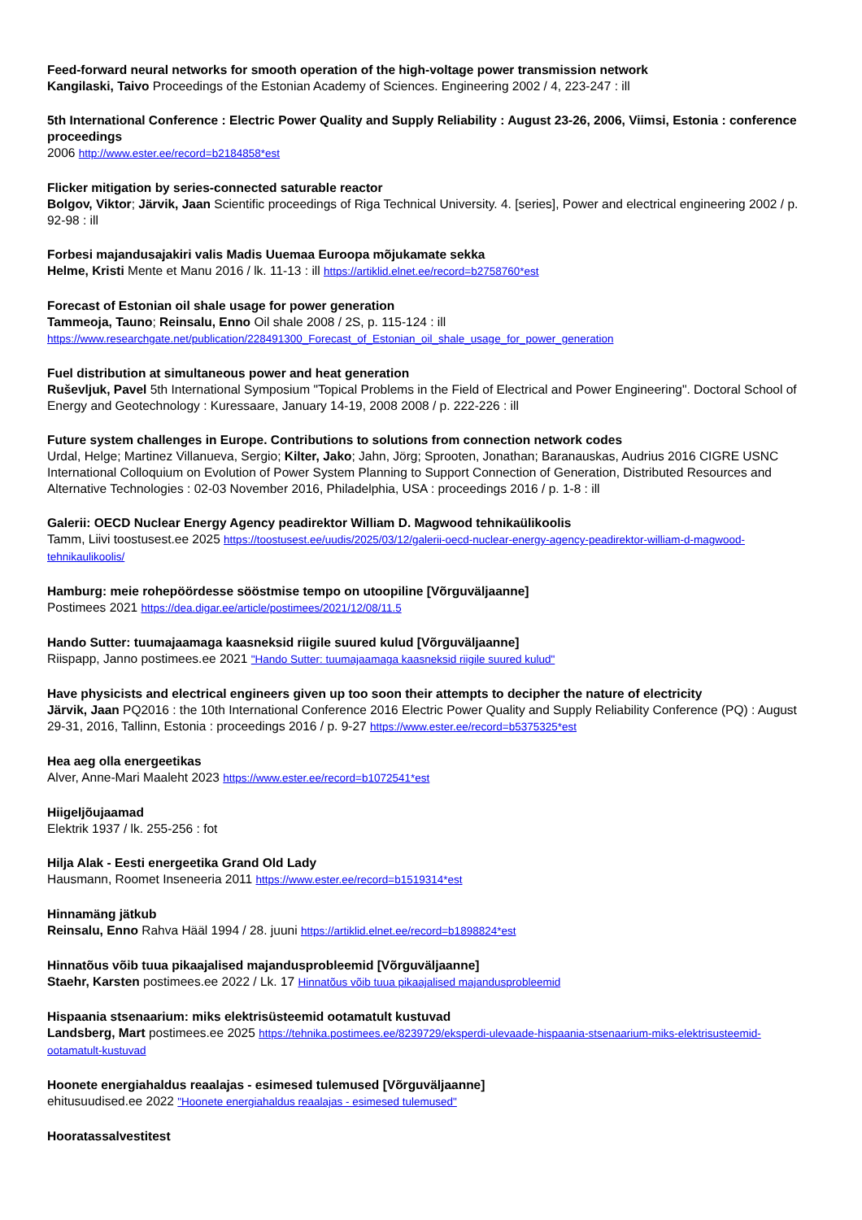Feed-forward neural networks for smooth operation of the high-voltage power transmission network
Kangilaski, Taivo Proceedings of the Estonian Academy of Sciences. Engineering 2002 / 4, 223-247 : ill
5th International Conference : Electric Power Quality and Supply Reliability : August 23-26, 2006, Viimsi, Estonia : conference proceedings
2006 http://www.ester.ee/record=b2184858*est
Flicker mitigation by series-connected saturable reactor
Bolgov, Viktor; Järvik, Jaan Scientific proceedings of Riga Technical University. 4. [series], Power and electrical engineering 2002 / p. 92-98 : ill
Forbesi majandusajakiri valis Madis Uuemaa Euroopa mõjukamate sekka
Helme, Kristi Mente et Manu 2016 / lk. 11-13 : ill https://artiklid.elnet.ee/record=b2758760*est
Forecast of Estonian oil shale usage for power generation
Tammeoja, Tauno; Reinsalu, Enno Oil shale 2008 / 2S, p. 115-124 : ill https://www.researchgate.net/publication/228491300_Forecast_of_Estonian_oil_shale_usage_for_power_generation
Fuel distribution at simultaneous power and heat generation
Ruševljuk, Pavel 5th International Symposium "Topical Problems in the Field of Electrical and Power Engineering". Doctoral School of Energy and Geotechnology : Kuressaare, January 14-19, 2008 2008 / p. 222-226 : ill
Future system challenges in Europe. Contributions to solutions from connection network codes
Urdal, Helge; Martinez Villanueva, Sergio; Kilter, Jako; Jahn, Jörg; Sprooten, Jonathan; Baranauskas, Audrius 2016 CIGRE USNC International Colloquium on Evolution of Power System Planning to Support Connection of Generation, Distributed Resources and Alternative Technologies : 02-03 November 2016, Philadelphia, USA : proceedings 2016 / p. 1-8 : ill
Galerii: OECD Nuclear Energy Agency peadirektor William D. Magwood tehnikaülikoolis
Tamm, Liivi toostusest.ee 2025 https://toostusest.ee/uudis/2025/03/12/galerii-oecd-nuclear-energy-agency-peadirektor-william-d-magwood-tehnikaulikoolis/
Hamburg: meie rohepöördesse sööstmise tempo on utoopiline [Võrguväljaanne]
Postimees 2021 https://dea.digar.ee/article/postimees/2021/12/08/11.5
Hando Sutter: tuumajaamaga kaasneksid riigile suured kulud [Võrguväljaanne]
Riispapp, Janno postimees.ee 2021 "Hando Sutter: tuumajaamaga kaasneksid riigile suured kulud"
Have physicists and electrical engineers given up too soon their attempts to decipher the nature of electricity
Järvik, Jaan PQ2016 : the 10th International Conference 2016 Electric Power Quality and Supply Reliability Conference (PQ) : August 29-31, 2016, Tallinn, Estonia : proceedings 2016 / p. 9-27 https://www.ester.ee/record=b5375325*est
Hea aeg olla energeetikas
Alver, Anne-Mari Maaleht 2023 https://www.ester.ee/record=b1072541*est
Hiigeljõujaamad
Elektrik 1937 / lk. 255-256 : fot
Hilja Alak - Eesti energeetika Grand Old Lady
Hausmann, Roomet Inseneeria 2011 https://www.ester.ee/record=b1519314*est
Hinnamäng jätkub
Reinsalu, Enno Rahva Hääl 1994 / 28. juuni https://artiklid.elnet.ee/record=b1898824*est
Hinnatõus võib tuua pikaajalised majandusprobleemid [Võrguväljaanne]
Staehr, Karsten postimees.ee 2022 / Lk. 17 Hinnatõus võib tuua pikaajalised majandusprobleemid
Hispaania stsenaarium: miks elektrisüsteemid ootamatult kustuvad
Landsberg, Mart postimees.ee 2025 https://tehnika.postimees.ee/8239729/eksperdi-ulevaade-hispaania-stsenaarium-miks-elektrisusteemid-ootamatult-kustuvad
Hoonete energiahaldus reaalajas - esimesed tulemused [Võrguväljaanne]
ehitusuudised.ee 2022 "Hoonete energiahaldus reaalajas - esimesed tulemused"
Hooratassalvestitest